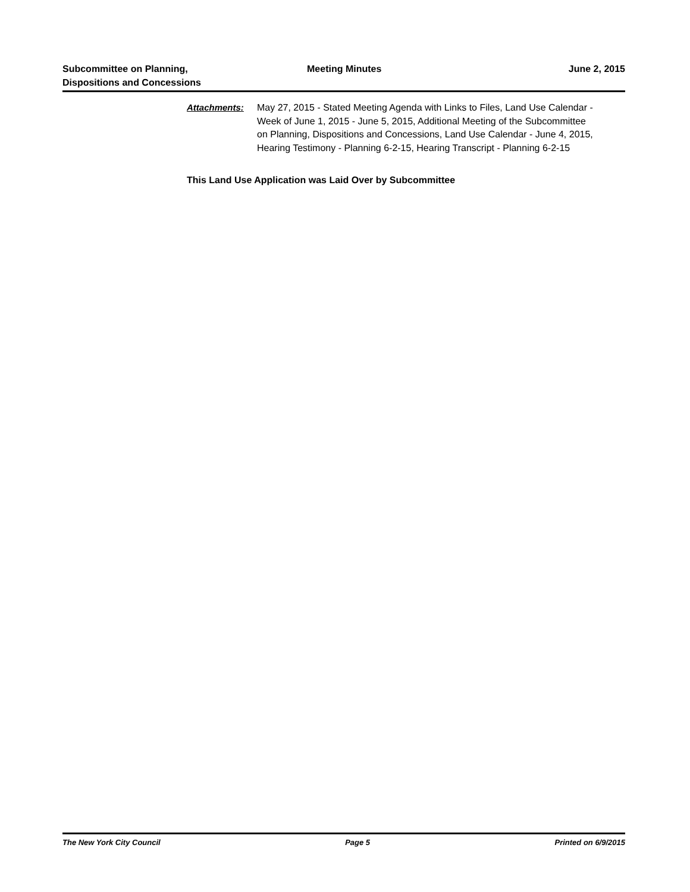Subcommittee on Planning,
Dispositions and Concessions
Meeting Minutes
June 2, 2015
Attachments: May 27, 2015 - Stated Meeting Agenda with Links to Files, Land Use Calendar - Week of June 1, 2015 - June 5, 2015, Additional Meeting of the Subcommittee on Planning, Dispositions and Concessions, Land Use Calendar - June 4, 2015, Hearing Testimony - Planning 6-2-15, Hearing Transcript - Planning 6-2-15
This Land Use Application was Laid Over by Subcommittee
The New York City Council Page 5 Printed on 6/9/2015